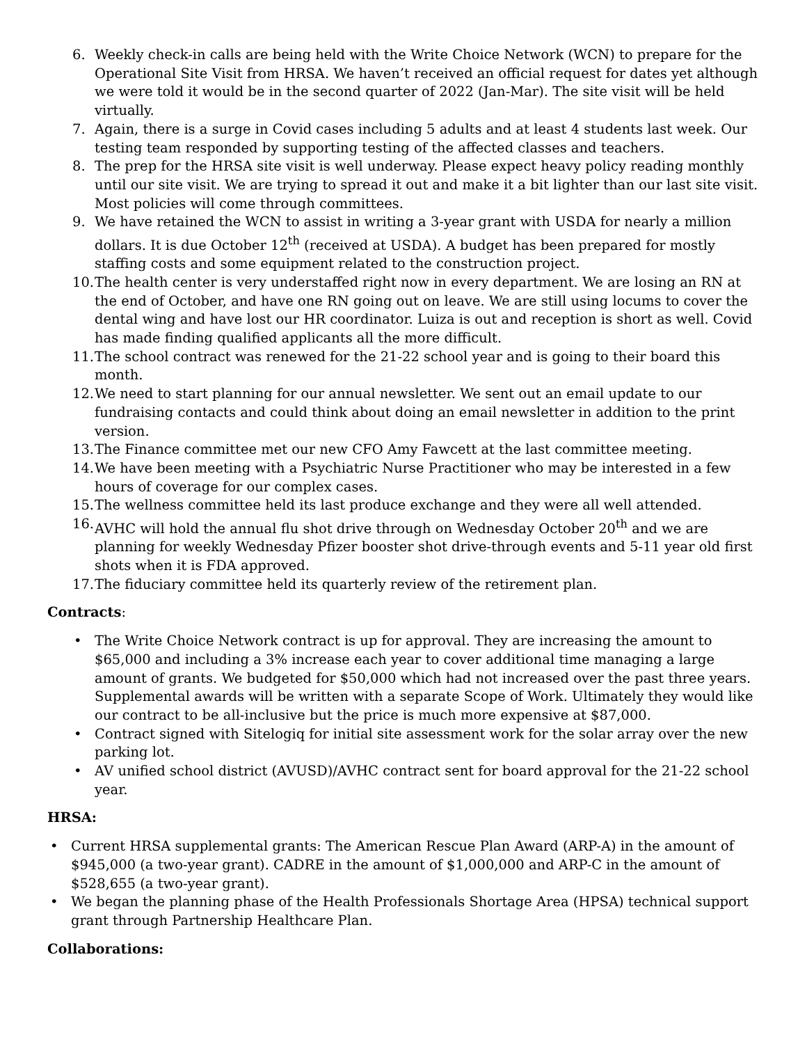6. Weekly check-in calls are being held with the Write Choice Network (WCN) to prepare for the Operational Site Visit from HRSA. We haven’t received an official request for dates yet although we were told it would be in the second quarter of 2022 (Jan-Mar). The site visit will be held virtually.
7. Again, there is a surge in Covid cases including 5 adults and at least 4 students last week. Our testing team responded by supporting testing of the affected classes and teachers.
8. The prep for the HRSA site visit is well underway. Please expect heavy policy reading monthly until our site visit. We are trying to spread it out and make it a bit lighter than our last site visit. Most policies will come through committees.
9. We have retained the WCN to assist in writing a 3-year grant with USDA for nearly a million dollars. It is due October 12<sup>th</sup> (received at USDA). A budget has been prepared for mostly staffing costs and some equipment related to the construction project.
10. The health center is very understaffed right now in every department. We are losing an RN at the end of October, and have one RN going out on leave. We are still using locums to cover the dental wing and have lost our HR coordinator. Luiza is out and reception is short as well. Covid has made finding qualified applicants all the more difficult.
11. The school contract was renewed for the 21-22 school year and is going to their board this month.
12. We need to start planning for our annual newsletter. We sent out an email update to our fundraising contacts and could think about doing an email newsletter in addition to the print version.
13. The Finance committee met our new CFO Amy Fawcett at the last committee meeting.
14. We have been meeting with a Psychiatric Nurse Practitioner who may be interested in a few hours of coverage for our complex cases.
15. The wellness committee held its last produce exchange and they were all well attended.
16. AVHC will hold the annual flu shot drive through on Wednesday October 20<sup>th</sup> and we are planning for weekly Wednesday Pfizer booster shot drive-through events and 5-11 year old first shots when it is FDA approved.
17. The fiduciary committee held its quarterly review of the retirement plan.
Contracts:
• The Write Choice Network contract is up for approval. They are increasing the amount to $65,000 and including a 3% increase each year to cover additional time managing a large amount of grants. We budgeted for $50,000 which had not increased over the past three years. Supplemental awards will be written with a separate Scope of Work. Ultimately they would like our contract to be all-inclusive but the price is much more expensive at $87,000.
• Contract signed with Sitelogiq for initial site assessment work for the solar array over the new parking lot.
• AV unified school district (AVUSD)/AVHC contract sent for board approval for the 21-22 school year.
HRSA:
• Current HRSA supplemental grants: The American Rescue Plan Award (ARP-A) in the amount of $945,000 (a two-year grant). CADRE in the amount of $1,000,000 and ARP-C in the amount of $528,655 (a two-year grant).
• We began the planning phase of the Health Professionals Shortage Area (HPSA) technical support grant through Partnership Healthcare Plan.
Collaborations: